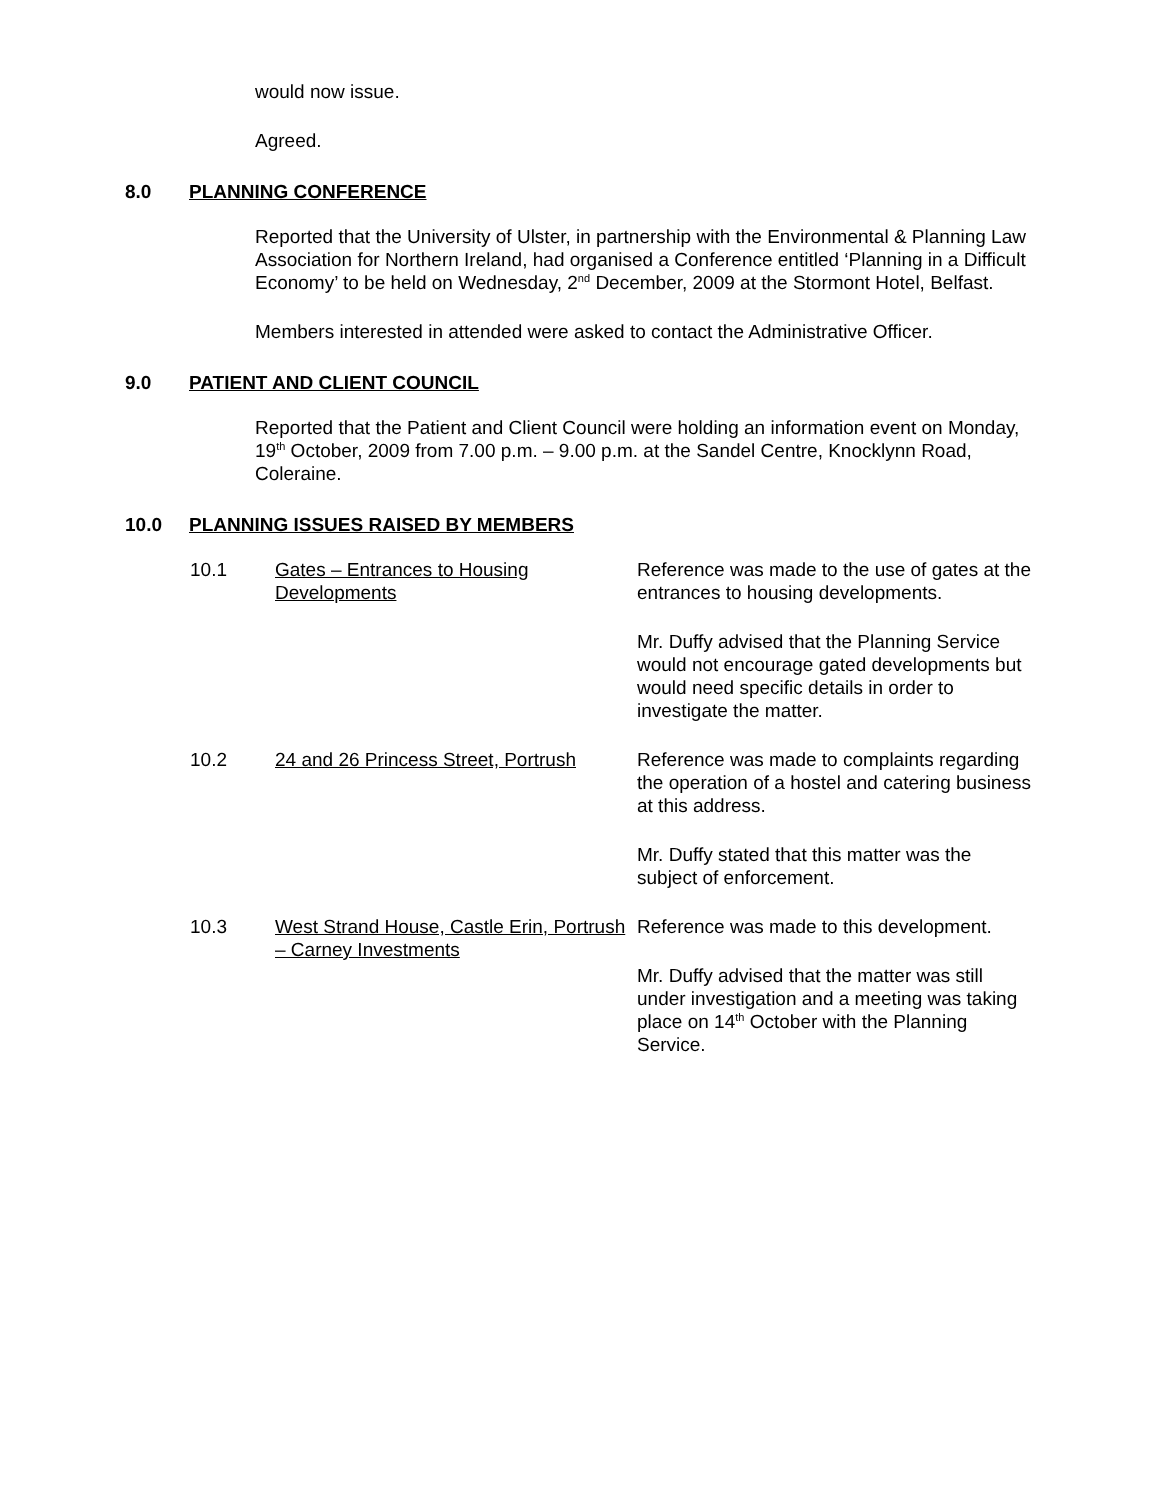would now issue.
Agreed.
8.0 PLANNING CONFERENCE
Reported that the University of Ulster, in partnership with the Environmental & Planning Law Association for Northern Ireland, had organised a Conference entitled ‘Planning in a Difficult Economy’ to be held on Wednesday, 2<sup>nd</sup> December, 2009 at the Stormont Hotel, Belfast.
Members interested in attended were asked to contact the Administrative Officer.
9.0 PATIENT AND CLIENT COUNCIL
Reported that the Patient and Client Council were holding an information event on Monday, 19<sup>th</sup> October, 2009 from 7.00 p.m. – 9.00 p.m. at the Sandel Centre, Knocklynn Road, Coleraine.
10.0 PLANNING ISSUES RAISED BY MEMBERS
10.1 Gates – Entrances to Housing Developments
Reference was made to the use of gates at the entrances to housing developments.
Mr. Duffy advised that the Planning Service would not encourage gated developments but would need specific details in order to investigate the matter.
10.2 24 and 26 Princess Street, Portrush
Reference was made to complaints regarding the operation of a hostel and catering business at this address.
Mr. Duffy stated that this matter was the subject of enforcement.
10.3 West Strand House, Castle Erin, Portrush – Carney Investments
Reference was made to this development.
Mr. Duffy advised that the matter was still under investigation and a meeting was taking place on 14<sup>th</sup> October with the Planning Service.